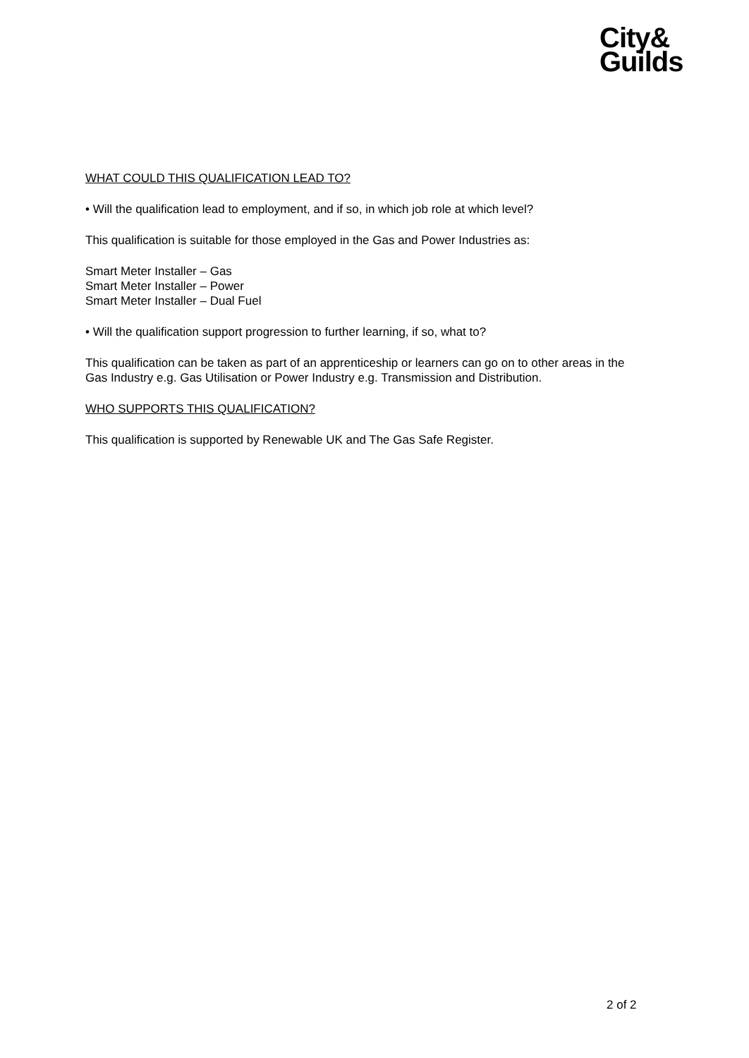City&
Guilds
WHAT COULD THIS QUALIFICATION LEAD TO?
• Will the qualification lead to employment, and if so, in which job role at which level?
This qualification is suitable for those employed in the Gas and Power Industries as:
Smart Meter Installer – Gas
Smart Meter Installer – Power
Smart Meter Installer – Dual Fuel
• Will the qualification support progression to further learning, if so, what to?
This qualification can be taken as part of an apprenticeship or learners can go on to other areas in the Gas Industry e.g. Gas Utilisation or Power Industry e.g. Transmission and Distribution.
WHO SUPPORTS THIS QUALIFICATION?
This qualification is supported by Renewable UK and The Gas Safe Register.
2 of 2